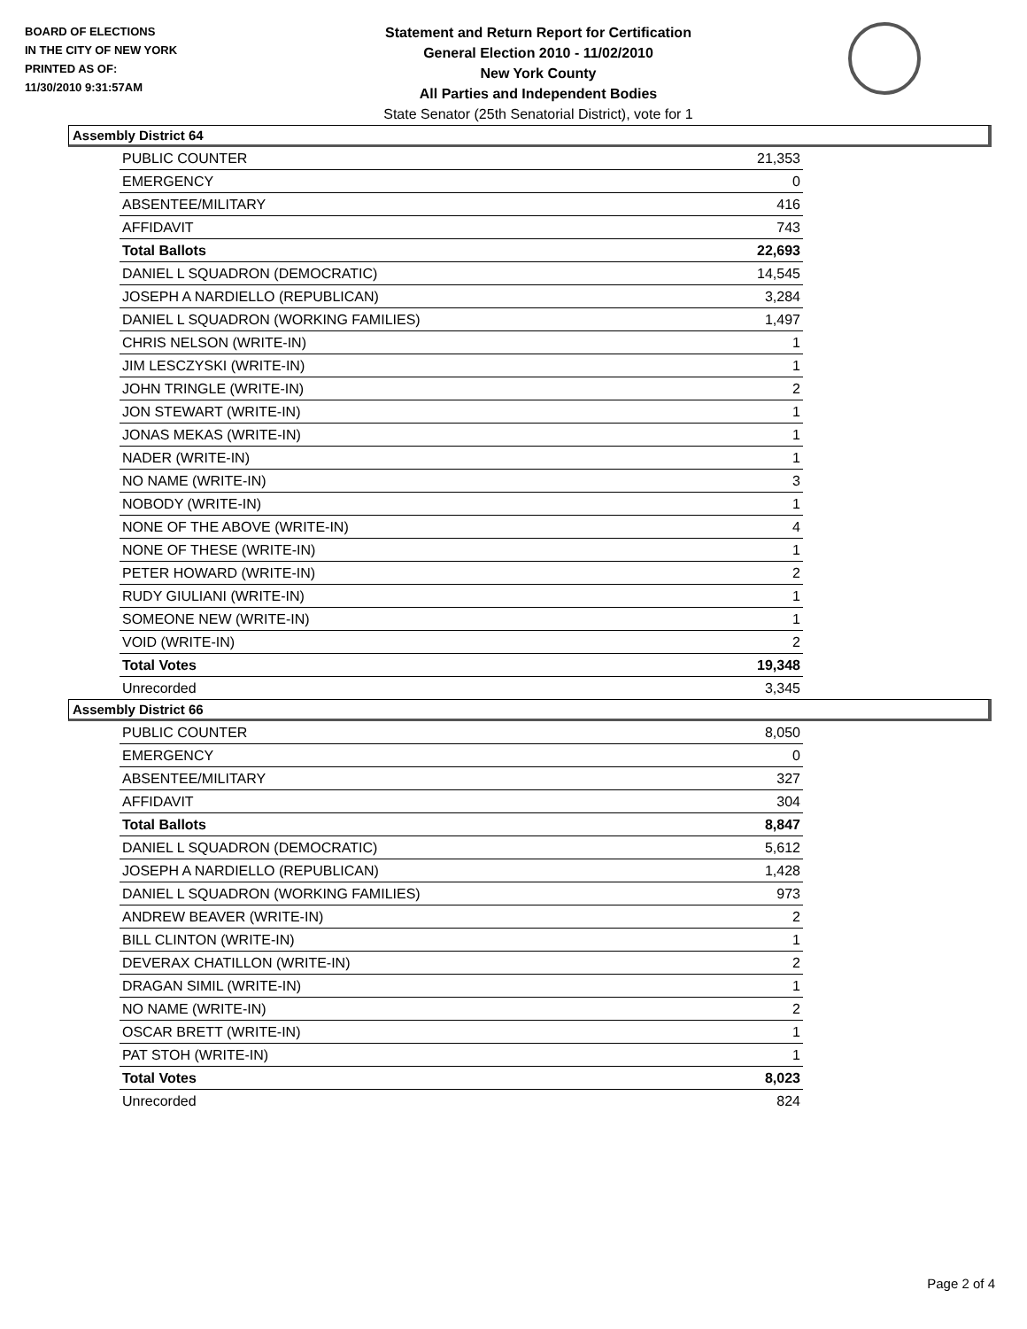BOARD OF ELECTIONS
IN THE CITY OF NEW YORK
PRINTED AS OF:
11/30/2010 9:31:57AM
Statement and Return Report for Certification
General Election 2010 - 11/02/2010
New York County
All Parties and Independent Bodies
State Senator (25th Senatorial District), vote for 1
Assembly District 64
| PUBLIC COUNTER | 21,353 |
| EMERGENCY | 0 |
| ABSENTEE/MILITARY | 416 |
| AFFIDAVIT | 743 |
| Total Ballots | 22,693 |
| DANIEL L SQUADRON (DEMOCRATIC) | 14,545 |
| JOSEPH A NARDIELLO (REPUBLICAN) | 3,284 |
| DANIEL L SQUADRON (WORKING FAMILIES) | 1,497 |
| CHRIS NELSON (WRITE-IN) | 1 |
| JIM LESCZYSKI (WRITE-IN) | 1 |
| JOHN TRINGLE (WRITE-IN) | 2 |
| JON STEWART (WRITE-IN) | 1 |
| JONAS MEKAS (WRITE-IN) | 1 |
| NADER (WRITE-IN) | 1 |
| NO NAME (WRITE-IN) | 3 |
| NOBODY (WRITE-IN) | 1 |
| NONE OF THE ABOVE (WRITE-IN) | 4 |
| NONE OF THESE (WRITE-IN) | 1 |
| PETER HOWARD (WRITE-IN) | 2 |
| RUDY GIULIANI (WRITE-IN) | 1 |
| SOMEONE NEW (WRITE-IN) | 1 |
| VOID (WRITE-IN) | 2 |
| Total Votes | 19,348 |
| Unrecorded | 3,345 |
Assembly District 66
| PUBLIC COUNTER | 8,050 |
| EMERGENCY | 0 |
| ABSENTEE/MILITARY | 327 |
| AFFIDAVIT | 304 |
| Total Ballots | 8,847 |
| DANIEL L SQUADRON (DEMOCRATIC) | 5,612 |
| JOSEPH A NARDIELLO (REPUBLICAN) | 1,428 |
| DANIEL L SQUADRON (WORKING FAMILIES) | 973 |
| ANDREW BEAVER (WRITE-IN) | 2 |
| BILL CLINTON (WRITE-IN) | 1 |
| DEVERAX CHATILLON (WRITE-IN) | 2 |
| DRAGAN SIMIL (WRITE-IN) | 1 |
| NO NAME (WRITE-IN) | 2 |
| OSCAR BRETT (WRITE-IN) | 1 |
| PAT STOH (WRITE-IN) | 1 |
| Total Votes | 8,023 |
| Unrecorded | 824 |
Page 2 of 4